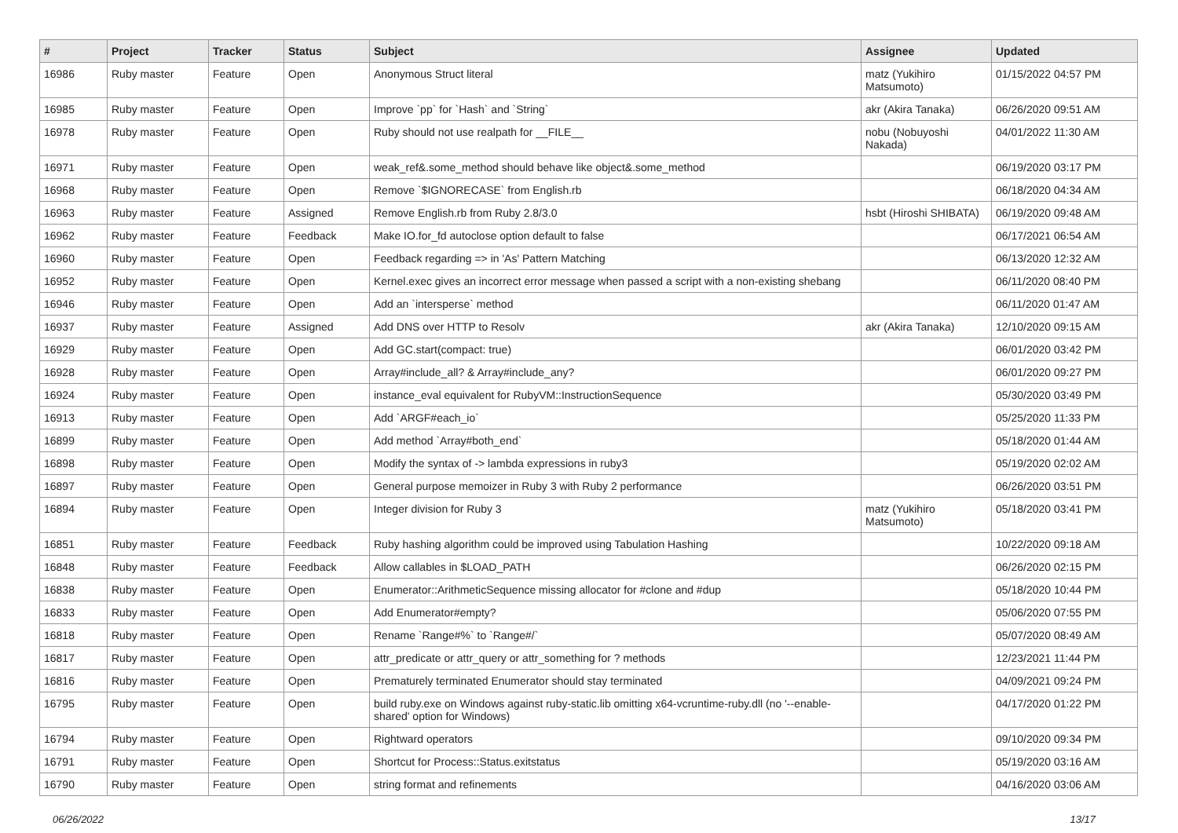| # | Project | Tracker | Status | Subject | Assignee | Updated |
| --- | --- | --- | --- | --- | --- | --- |
| 16986 | Ruby master | Feature | Open | Anonymous Struct literal | matz (Yukihiro Matsumoto) | 01/15/2022 04:57 PM |
| 16985 | Ruby master | Feature | Open | Improve `pp` for `Hash` and `String` | akr (Akira Tanaka) | 06/26/2020 09:51 AM |
| 16978 | Ruby master | Feature | Open | Ruby should not use realpath for __FILE__ | nobu (Nobuyoshi Nakada) | 04/01/2022 11:30 AM |
| 16971 | Ruby master | Feature | Open | weak_ref&.some_method should behave like object&.some_method | | 06/19/2020 03:17 PM |
| 16968 | Ruby master | Feature | Open | Remove `$IGNORECASE` from English.rb | | 06/18/2020 04:34 AM |
| 16963 | Ruby master | Feature | Assigned | Remove English.rb from Ruby 2.8/3.0 | hsbt (Hiroshi SHIBATA) | 06/19/2020 09:48 AM |
| 16962 | Ruby master | Feature | Feedback | Make IO.for_fd autoclose option default to false | | 06/17/2021 06:54 AM |
| 16960 | Ruby master | Feature | Open | Feedback regarding => in 'As' Pattern Matching | | 06/13/2020 12:32 AM |
| 16952 | Ruby master | Feature | Open | Kernel.exec gives an incorrect error message when passed a script with a non-existing shebang | | 06/11/2020 08:40 PM |
| 16946 | Ruby master | Feature | Open | Add an `intersperse` method | | 06/11/2020 01:47 AM |
| 16937 | Ruby master | Feature | Assigned | Add DNS over HTTP to Resolv | akr (Akira Tanaka) | 12/10/2020 09:15 AM |
| 16929 | Ruby master | Feature | Open | Add GC.start(compact: true) | | 06/01/2020 03:42 PM |
| 16928 | Ruby master | Feature | Open | Array#include_all? & Array#include_any? | | 06/01/2020 09:27 PM |
| 16924 | Ruby master | Feature | Open | instance_eval equivalent for RubyVM::InstructionSequence | | 05/30/2020 03:49 PM |
| 16913 | Ruby master | Feature | Open | Add `ARGF#each_io` | | 05/25/2020 11:33 PM |
| 16899 | Ruby master | Feature | Open | Add method `Array#both_end` | | 05/18/2020 01:44 AM |
| 16898 | Ruby master | Feature | Open | Modify the syntax of -> lambda expressions in ruby3 | | 05/19/2020 02:02 AM |
| 16897 | Ruby master | Feature | Open | General purpose memoizer in Ruby 3 with Ruby 2 performance | | 06/26/2020 03:51 PM |
| 16894 | Ruby master | Feature | Open | Integer division for Ruby 3 | matz (Yukihiro Matsumoto) | 05/18/2020 03:41 PM |
| 16851 | Ruby master | Feature | Feedback | Ruby hashing algorithm could be improved using Tabulation Hashing | | 10/22/2020 09:18 AM |
| 16848 | Ruby master | Feature | Feedback | Allow callables in $LOAD_PATH | | 06/26/2020 02:15 PM |
| 16838 | Ruby master | Feature | Open | Enumerator::ArithmeticSequence missing allocator for #clone and #dup | | 05/18/2020 10:44 PM |
| 16833 | Ruby master | Feature | Open | Add Enumerator#empty? | | 05/06/2020 07:55 PM |
| 16818 | Ruby master | Feature | Open | Rename `Range#%` to `Range#/` | | 05/07/2020 08:49 AM |
| 16817 | Ruby master | Feature | Open | attr_predicate or attr_query or attr_something for ? methods | | 12/23/2021 11:44 PM |
| 16816 | Ruby master | Feature | Open | Prematurely terminated Enumerator should stay terminated | | 04/09/2021 09:24 PM |
| 16795 | Ruby master | Feature | Open | build ruby.exe on Windows against ruby-static.lib omitting x64-vcruntime-ruby.dll (no '--enable-shared' option for Windows) | | 04/17/2020 01:22 PM |
| 16794 | Ruby master | Feature | Open | Rightward operators | | 09/10/2020 09:34 PM |
| 16791 | Ruby master | Feature | Open | Shortcut for Process::Status.exitstatus | | 05/19/2020 03:16 AM |
| 16790 | Ruby master | Feature | Open | string format and refinements | | 04/16/2020 03:06 AM |
06/26/2022 13/17